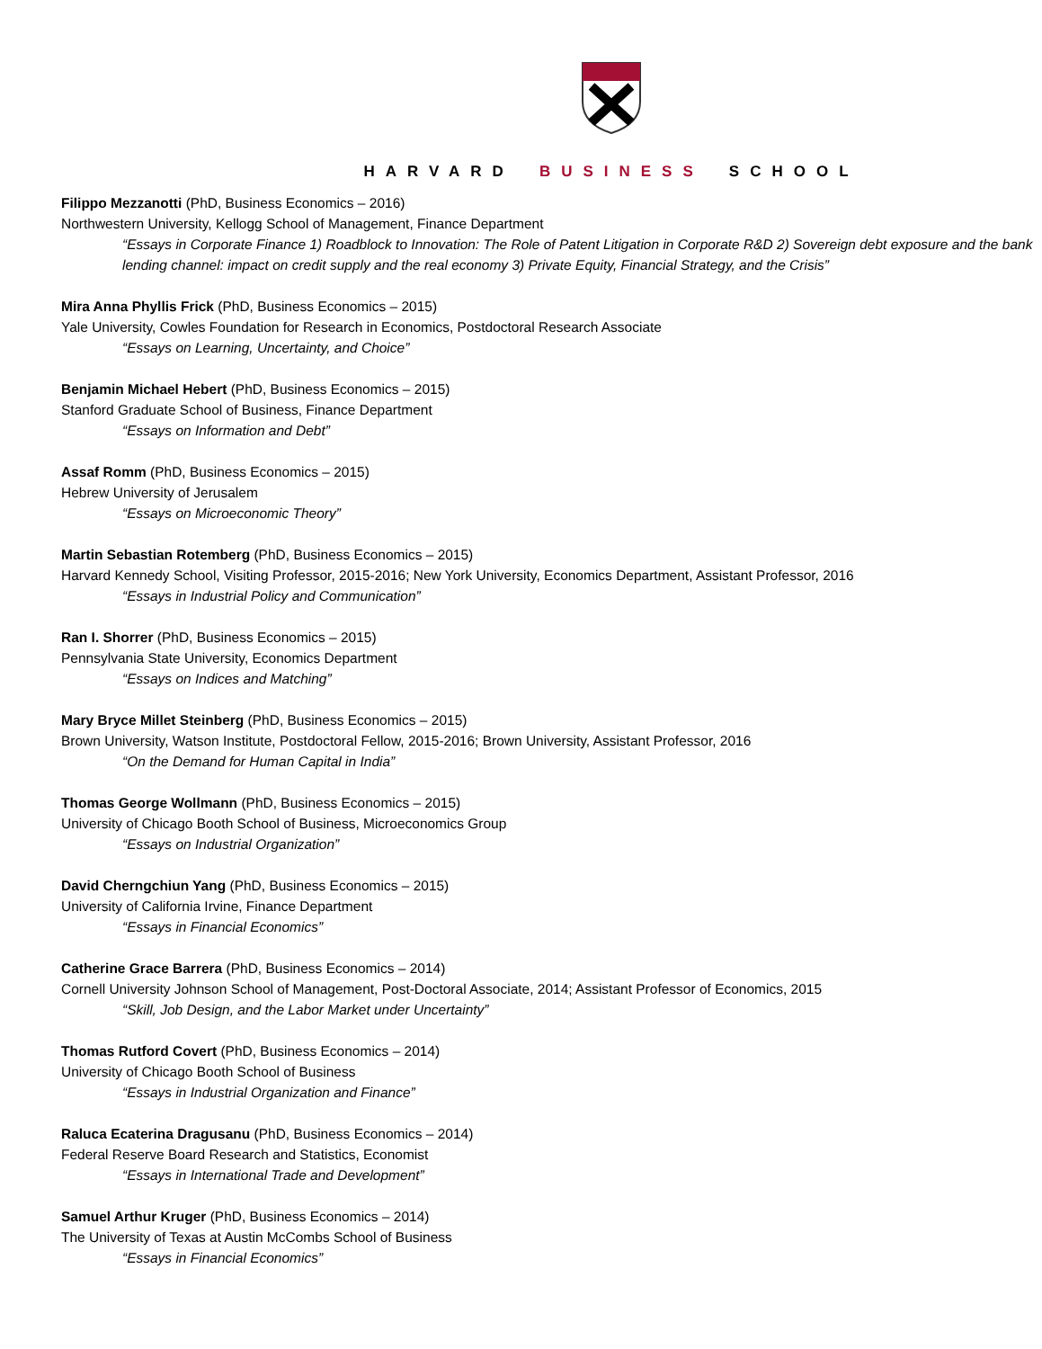HARVARD BUSINESS SCHOOL
Filippo Mezzanotti (PhD, Business Economics – 2016)
Northwestern University, Kellogg School of Management, Finance Department
“Essays in Corporate Finance 1) Roadblock to Innovation: The Role of Patent Litigation in Corporate R&D 2) Sovereign debt exposure and the bank lending channel: impact on credit supply and the real economy 3) Private Equity, Financial Strategy, and the Crisis”
Mira Anna Phyllis Frick (PhD, Business Economics – 2015)
Yale University, Cowles Foundation for Research in Economics, Postdoctoral Research Associate
“Essays on Learning, Uncertainty, and Choice”
Benjamin Michael Hebert (PhD, Business Economics – 2015)
Stanford Graduate School of Business, Finance Department
“Essays on Information and Debt”
Assaf Romm (PhD, Business Economics – 2015)
Hebrew University of Jerusalem
“Essays on Microeconomic Theory”
Martin Sebastian Rotemberg (PhD, Business Economics – 2015)
Harvard Kennedy School, Visiting Professor, 2015-2016; New York University, Economics Department, Assistant Professor, 2016
“Essays in Industrial Policy and Communication”
Ran I. Shorrer (PhD, Business Economics – 2015)
Pennsylvania State University, Economics Department
“Essays on Indices and Matching”
Mary Bryce Millet Steinberg (PhD, Business Economics – 2015)
Brown University, Watson Institute, Postdoctoral Fellow, 2015-2016; Brown University, Assistant Professor, 2016
“On the Demand for Human Capital in India”
Thomas George Wollmann (PhD, Business Economics – 2015)
University of Chicago Booth School of Business, Microeconomics Group
“Essays on Industrial Organization”
David Cherngchiun Yang (PhD, Business Economics – 2015)
University of California Irvine, Finance Department
“Essays in Financial Economics”
Catherine Grace Barrera (PhD, Business Economics – 2014)
Cornell University Johnson School of Management, Post-Doctoral Associate, 2014; Assistant Professor of Economics, 2015
“Skill, Job Design, and the Labor Market under Uncertainty”
Thomas Rutford Covert (PhD, Business Economics – 2014)
University of Chicago Booth School of Business
“Essays in Industrial Organization and Finance”
Raluca Ecaterina Dragusanu (PhD, Business Economics – 2014)
Federal Reserve Board Research and Statistics, Economist
“Essays in International Trade and Development”
Samuel Arthur Kruger (PhD, Business Economics – 2014)
The University of Texas at Austin McCombs School of Business
“Essays in Financial Economics”